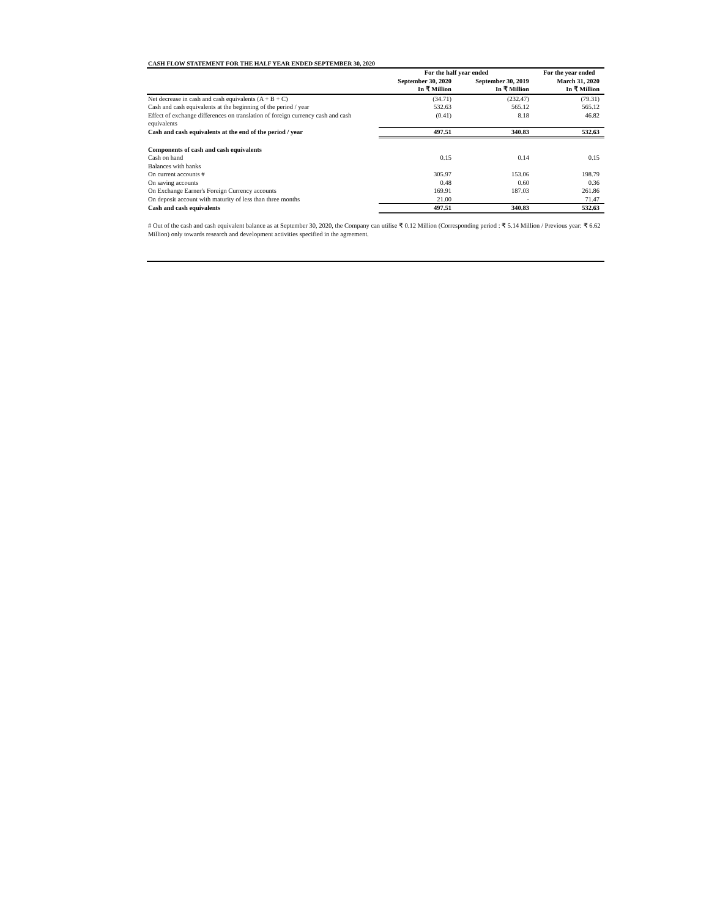CASH FLOW STATEMENT FOR THE HALF YEAR ENDED SEPTEMBER 30, 2020
| | For the half year ended | | For the year ended |
| --- | --- | --- | --- |
| | September 30, 2020 | September 30, 2019 | March 31, 2020 |
| | In ₹ Million | In ₹ Million | In ₹ Million |
| Net decrease in cash and cash equivalents (A + B + C) | (34.71) | (232.47) | (79.31) |
| Cash and cash equivalents at the beginning of the period / year | 532.63 | 565.12 | 565.12 |
| Effect of exchange differences on translation of foreign currency cash and cash equivalents | (0.41) | 8.18 | 46.82 |
| Cash and cash equivalents at the end of the period / year | 497.51 | 340.83 | 532.63 |
| Components of cash and cash equivalents | | | |
| Cash on hand | 0.15 | 0.14 | 0.15 |
| Balances with banks | | | |
| On current accounts # | 305.97 | 153.06 | 198.79 |
| On saving accounts | 0.48 | 0.60 | 0.36 |
| On Exchange Earner's Foreign Currency accounts | 169.91 | 187.03 | 261.86 |
| On deposit account with maturity of less than three months | 21.00 | - | 71.47 |
| Cash and cash equivalents | 497.51 | 340.83 | 532.63 |
# Out of the cash and cash equivalent balance as at September 30, 2020, the Company can utilise ₹ 0.12 Million (Corresponding period : ₹ 5.14 Million / Previous year: ₹ 6.62 Million) only towards research and development activities specified in the agreement.